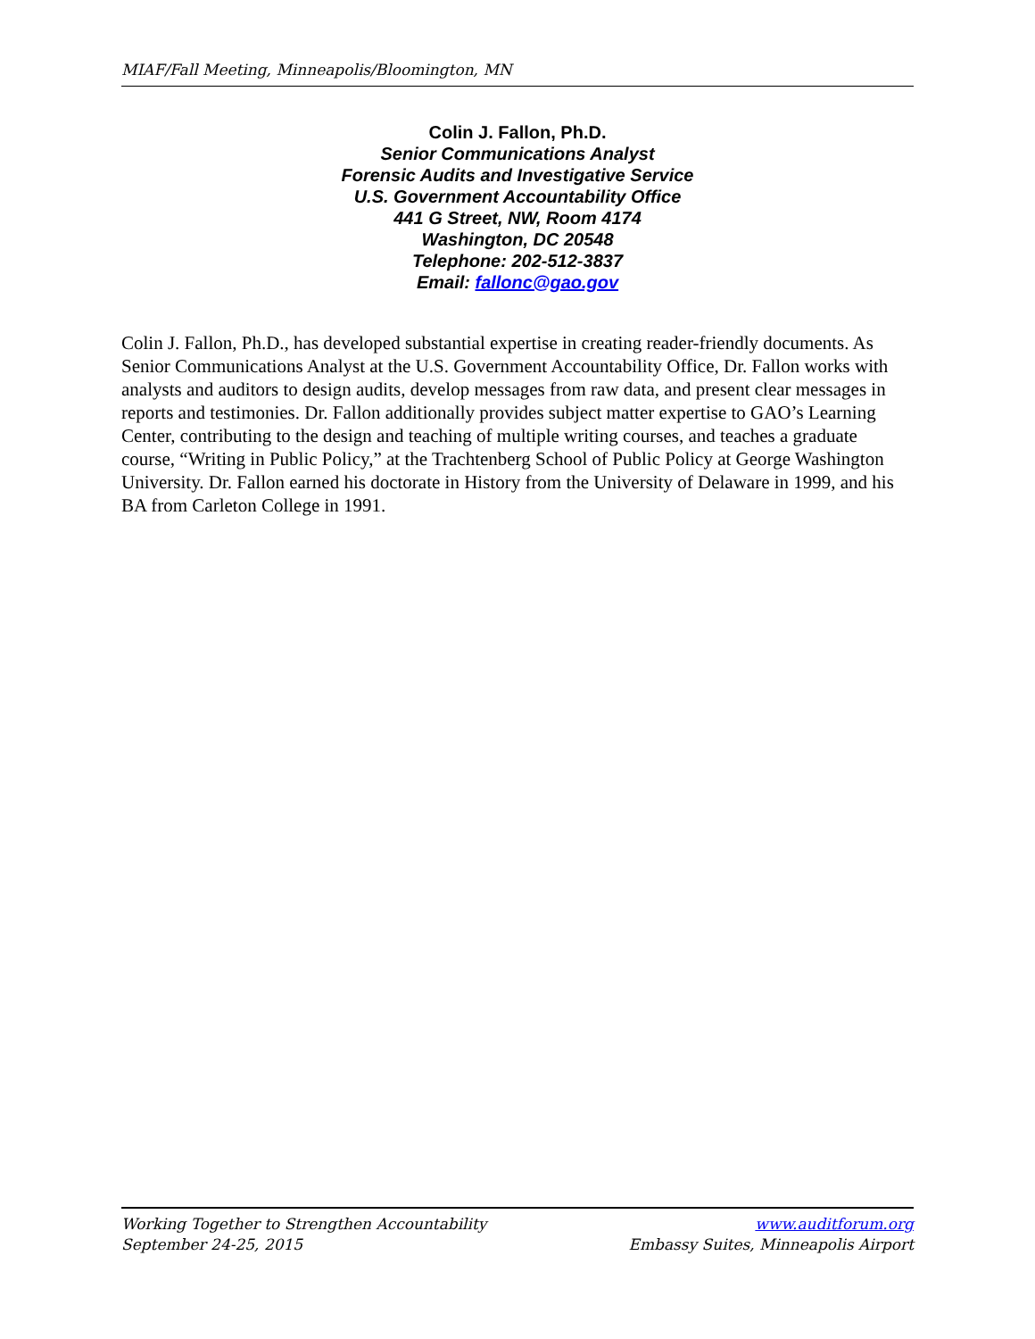MIAF/Fall Meeting, Minneapolis/Bloomington, MN
Colin J. Fallon, Ph.D.
Senior Communications Analyst
Forensic Audits and Investigative Service
U.S. Government Accountability Office
441 G Street, NW, Room 4174
Washington, DC 20548
Telephone: 202-512-3837
Email: fallonc@gao.gov
Colin J. Fallon, Ph.D., has developed substantial expertise in creating reader-friendly documents. As Senior Communications Analyst at the U.S. Government Accountability Office, Dr. Fallon works with analysts and auditors to design audits, develop messages from raw data, and present clear messages in reports and testimonies. Dr. Fallon additionally provides subject matter expertise to GAO’s Learning Center, contributing to the design and teaching of multiple writing courses, and teaches a graduate course, “Writing in Public Policy,” at the Trachtenberg School of Public Policy at George Washington University. Dr. Fallon earned his doctorate in History from the University of Delaware in 1999, and his BA from Carleton College in 1991.
Working Together to Strengthen Accountability www.auditforum.org
September 24-25, 2015 Embassy Suites, Minneapolis Airport